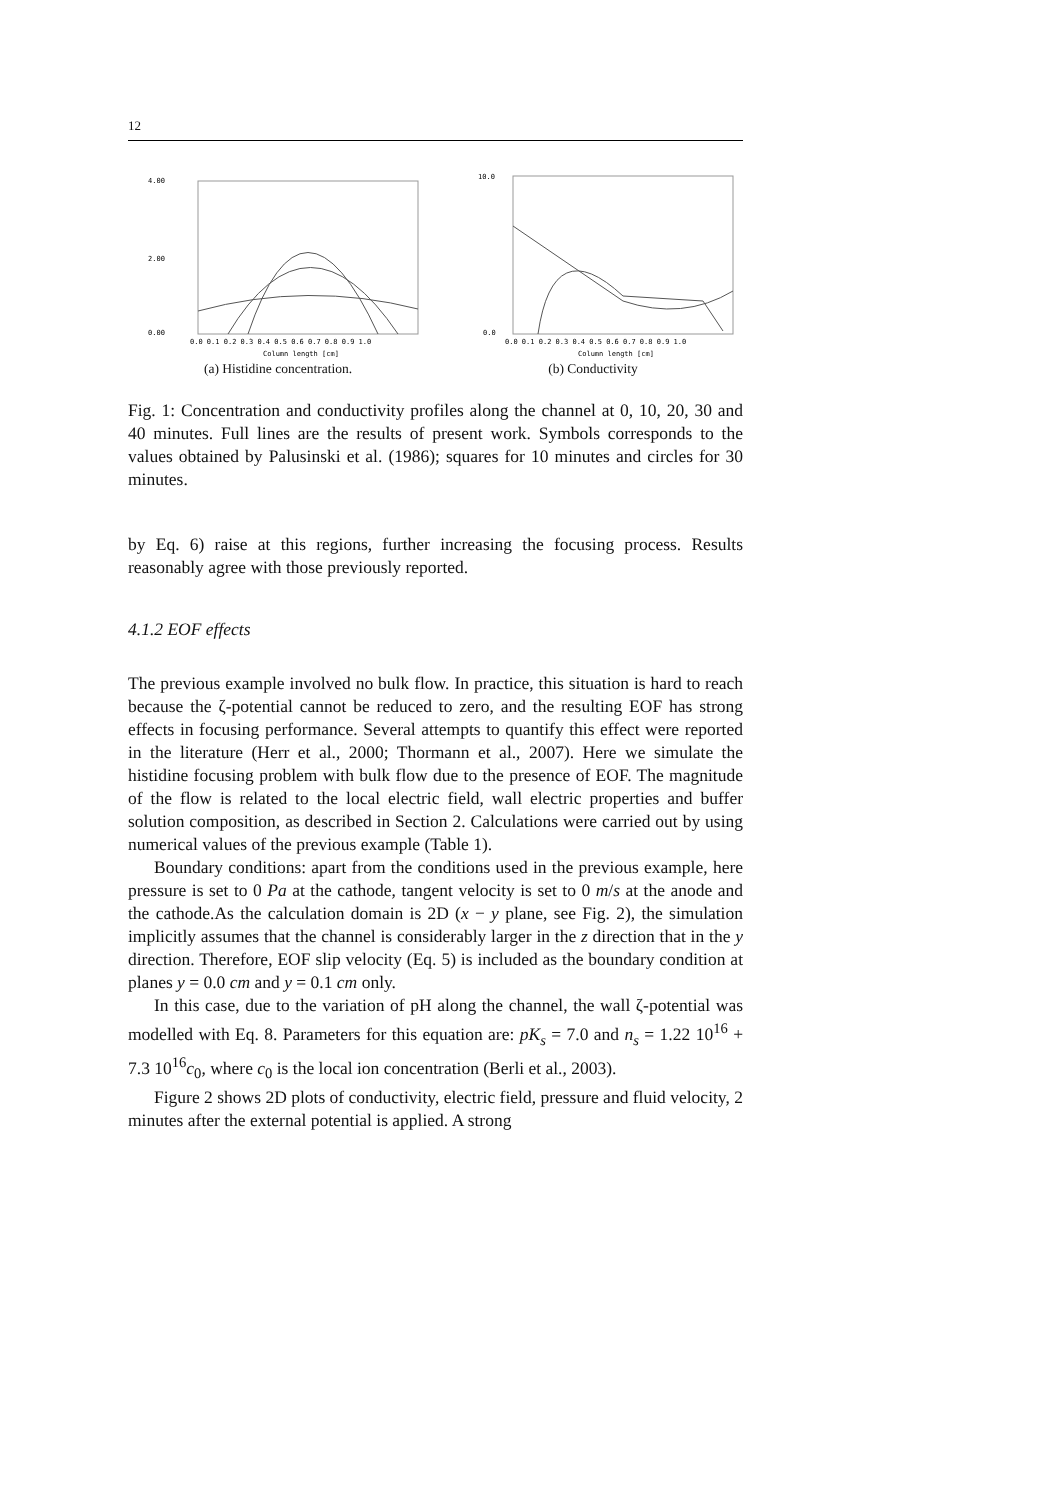12
4.00
2.00
0.00
0.0 0.1 0.2 0.3 0.4 0.5 0.6 0.7 0.8 0.9 1.0
Column length [cm]
(a) Histidine concentration.
10.0
0.0
0.0 0.1 0.2 0.3 0.4 0.5 0.6 0.7 0.8 0.9 1.0
Column length [cm]
(b) Conductivity
Fig. 1: Concentration and conductivity profiles along the channel at 0, 10, 20, 30 and 40 minutes. Full lines are the results of present work. Symbols corresponds to the values obtained by Palusinski et al. (1986); squares for 10 minutes and circles for 30 minutes.
by Eq. 6) raise at this regions, further increasing the focusing process. Results reasonably agree with those previously reported.
4.1.2 EOF effects
The previous example involved no bulk flow. In practice, this situation is hard to reach because the ζ-potential cannot be reduced to zero, and the resulting EOF has strong effects in focusing performance. Several attempts to quantify this effect were reported in the literature (Herr et al., 2000; Thormann et al., 2007). Here we simulate the histidine focusing problem with bulk flow due to the presence of EOF. The magnitude of the flow is related to the local electric field, wall electric properties and buffer solution composition, as described in Section 2. Calculations were carried out by using numerical values of the previous example (Table 1).
Boundary conditions: apart from the conditions used in the previous example, here pressure is set to 0 Pa at the cathode, tangent velocity is set to 0 m/s at the anode and the cathode.As the calculation domain is 2D (x − y plane, see Fig. 2), the simulation implicitly assumes that the channel is considerably larger in the z direction that in the y direction. Therefore, EOF slip velocity (Eq. 5) is included as the boundary condition at planes y = 0.0 cm and y = 0.1 cm only.
In this case, due to the variation of pH along the channel, the wall ζ-potential was modelled with Eq. 8. Parameters for this equation are: pK<sub>s</sub> = 7.0 and n<sub>s</sub> = 1.22 10<sup>16</sup> + 7.3 10<sup>16</sup>c<sub>0</sub>, where c<sub>0</sub> is the local ion concentration (Berli et al., 2003).
Figure 2 shows 2D plots of conductivity, electric field, pressure and fluid velocity, 2 minutes after the external potential is applied. A strong